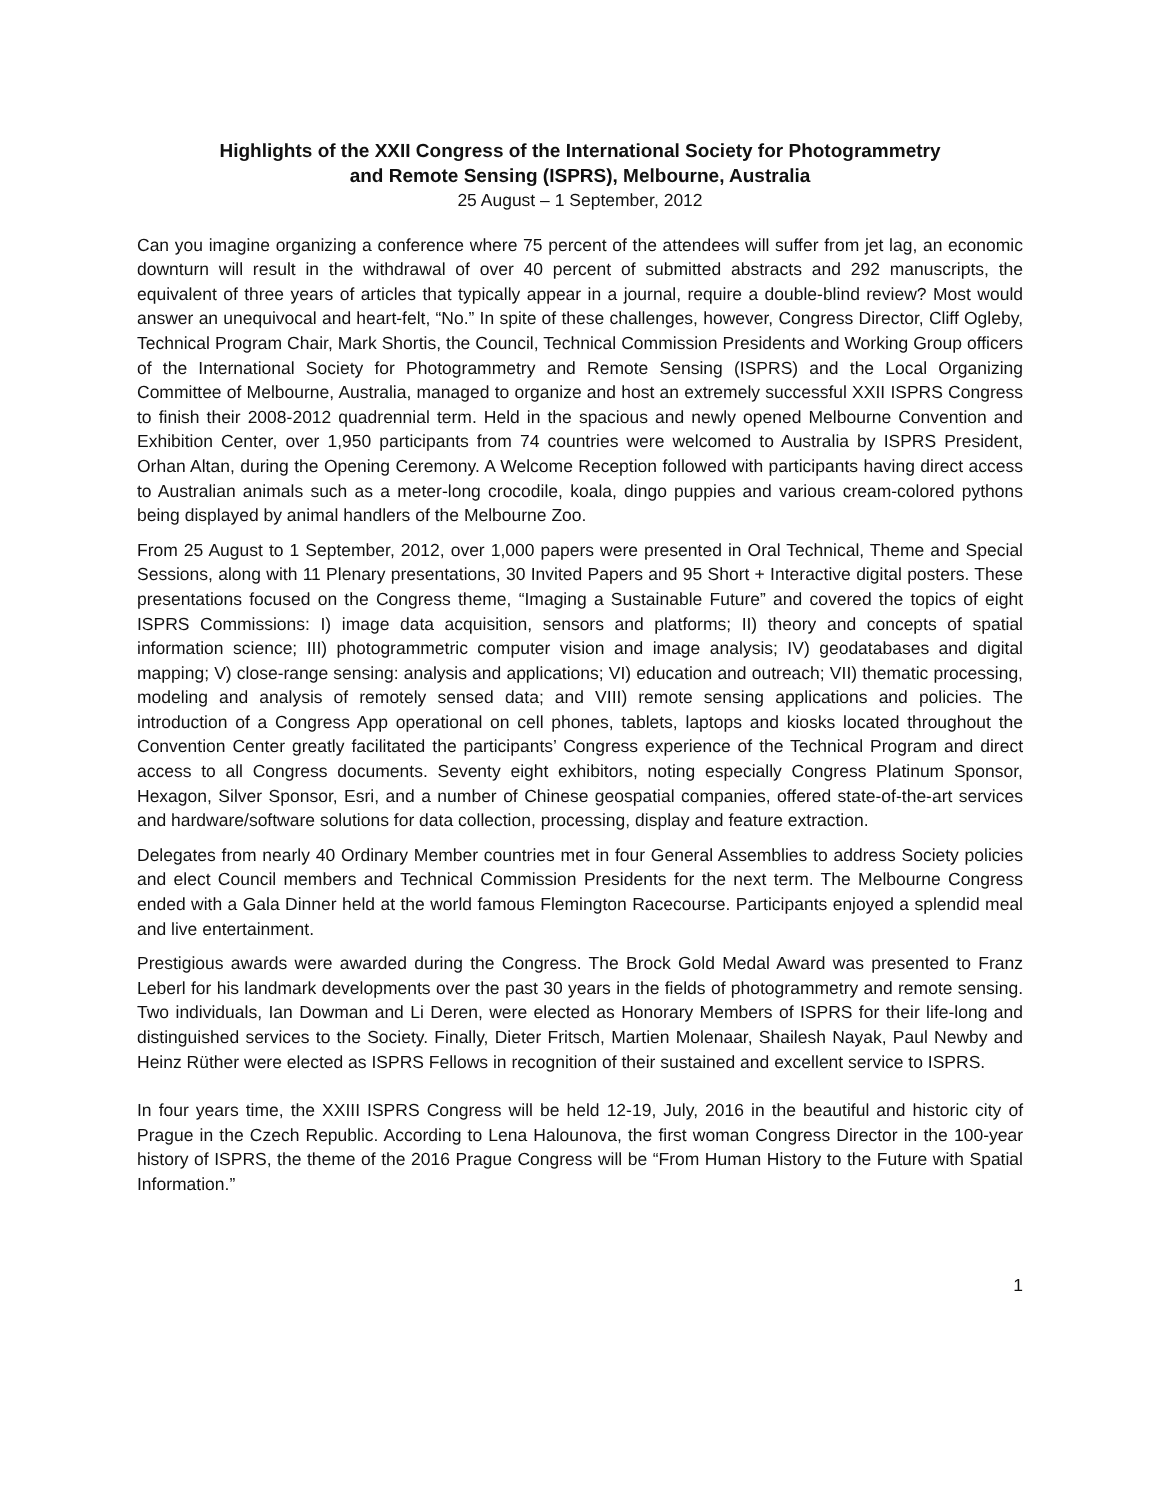Highlights of the XXII Congress of the International Society for Photogrammetry
and Remote Sensing (ISPRS), Melbourne, Australia
25 August – 1 September, 2012
Can you imagine organizing a conference where 75 percent of the attendees will suffer from jet lag, an economic downturn will result in the withdrawal of over 40 percent of submitted abstracts and 292 manuscripts, the equivalent of three years of articles that typically appear in a journal, require a double-blind review? Most would answer an unequivocal and heart-felt, “No.” In spite of these challenges, however, Congress Director, Cliff Ogleby, Technical Program Chair, Mark Shortis, the Council, Technical Commission Presidents and Working Group officers of the International Society for Photogrammetry and Remote Sensing (ISPRS) and the Local Organizing Committee of Melbourne, Australia, managed to organize and host an extremely successful XXII ISPRS Congress to finish their 2008-2012 quadrennial term. Held in the spacious and newly opened Melbourne Convention and Exhibition Center, over 1,950 participants from 74 countries were welcomed to Australia by ISPRS President, Orhan Altan, during the Opening Ceremony. A Welcome Reception followed with participants having direct access to Australian animals such as a meter-long crocodile, koala, dingo puppies and various cream-colored pythons being displayed by animal handlers of the Melbourne Zoo.
From 25 August to 1 September, 2012, over 1,000 papers were presented in Oral Technical, Theme and Special Sessions, along with 11 Plenary presentations, 30 Invited Papers and 95 Short + Interactive digital posters. These presentations focused on the Congress theme, “Imaging a Sustainable Future” and covered the topics of eight ISPRS Commissions: I) image data acquisition, sensors and platforms; II) theory and concepts of spatial information science; III) photogrammetric computer vision and image analysis; IV) geodatabases and digital mapping; V) close-range sensing: analysis and applications; VI) education and outreach; VII) thematic processing, modeling and analysis of remotely sensed data; and VIII) remote sensing applications and policies. The introduction of a Congress App operational on cell phones, tablets, laptops and kiosks located throughout the Convention Center greatly facilitated the participants’ Congress experience of the Technical Program and direct access to all Congress documents. Seventy eight exhibitors, noting especially Congress Platinum Sponsor, Hexagon, Silver Sponsor, Esri, and a number of Chinese geospatial companies, offered state-of-the-art services and hardware/software solutions for data collection, processing, display and feature extraction.
Delegates from nearly 40 Ordinary Member countries met in four General Assemblies to address Society policies and elect Council members and Technical Commission Presidents for the next term. The Melbourne Congress ended with a Gala Dinner held at the world famous Flemington Racecourse. Participants enjoyed a splendid meal and live entertainment.
Prestigious awards were awarded during the Congress. The Brock Gold Medal Award was presented to Franz Leberl for his landmark developments over the past 30 years in the fields of photogrammetry and remote sensing. Two individuals, Ian Dowman and Li Deren, were elected as Honorary Members of ISPRS for their life-long and distinguished services to the Society. Finally, Dieter Fritsch, Martien Molenaar, Shailesh Nayak, Paul Newby and Heinz Rüther were elected as ISPRS Fellows in recognition of their sustained and excellent service to ISPRS.
In four years time, the XXIII ISPRS Congress will be held 12-19, July, 2016 in the beautiful and historic city of Prague in the Czech Republic. According to Lena Halounova, the first woman Congress Director in the 100-year history of ISPRS, the theme of the 2016 Prague Congress will be “From Human History to the Future with Spatial Information.”
1